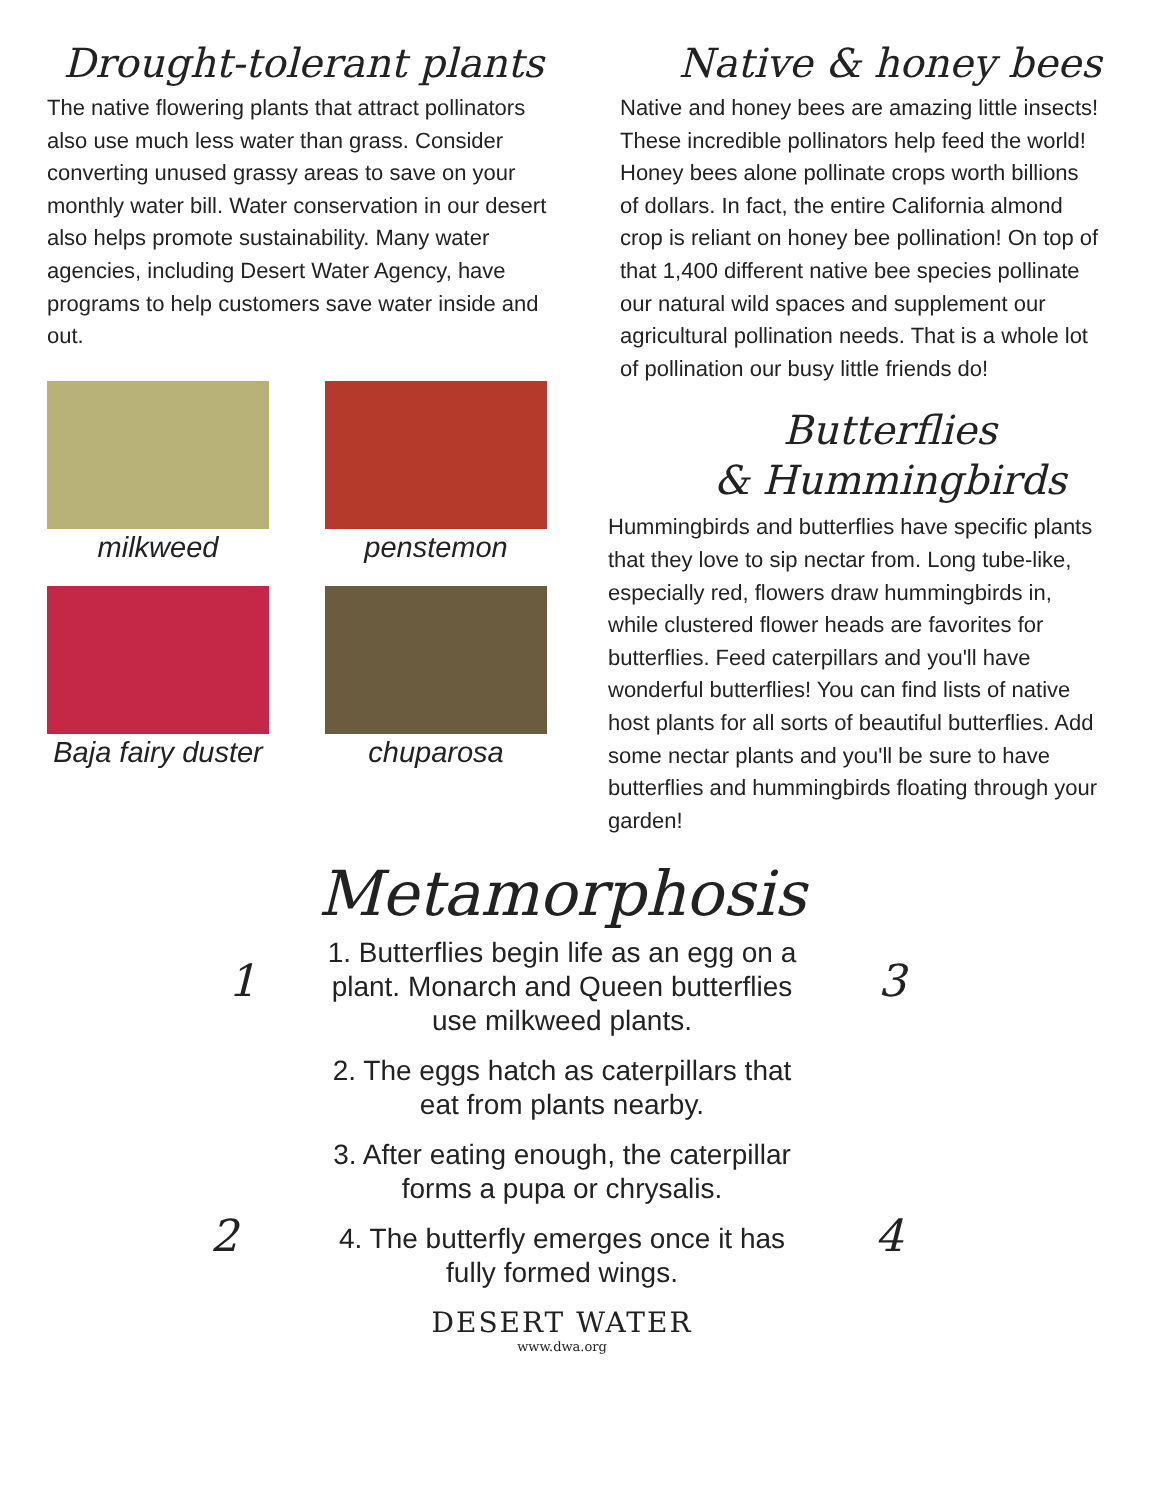Drought-tolerant plants
The native flowering plants that attract pollinators also use much less water than grass. Consider converting unused grassy areas to save on your monthly water bill. Water conservation in our desert also helps promote sustainability. Many water agencies, including Desert Water Agency, have programs to help customers save water inside and out.
milkweed
penstemon
Baja fairy duster
chuparosa
Native & honey bees
Native and honey bees are amazing little insects! These incredible pollinators help feed the world! Honey bees alone pollinate crops worth billions of dollars. In fact, the entire California almond crop is reliant on honey bee pollination! On top of that 1,400 different native bee species pollinate our natural wild spaces and supplement our agricultural pollination needs. That is a whole lot of pollination our busy little friends do!
Butterflies
& Hummingbirds
Hummingbirds and butterflies have specific plants that they love to sip nectar from. Long tube-like, especially red, flowers draw hummingbirds in, while clustered flower heads are favorites for butterflies. Feed caterpillars and you'll have wonderful butterflies! You can find lists of native host plants for all sorts of beautiful butterflies. Add some nectar plants and you'll be sure to have butterflies and hummingbirds floating through your garden!
1
2
3
4
Metamorphosis
1. Butterflies begin life as an egg on a plant. Monarch and Queen butterflies use milkweed plants.
2. The eggs hatch as caterpillars that eat from plants nearby.
3. After eating enough, the caterpillar forms a pupa or chrysalis.
4. The butterfly emerges once it has fully formed wings.
DESERT WATER
www.dwa.org